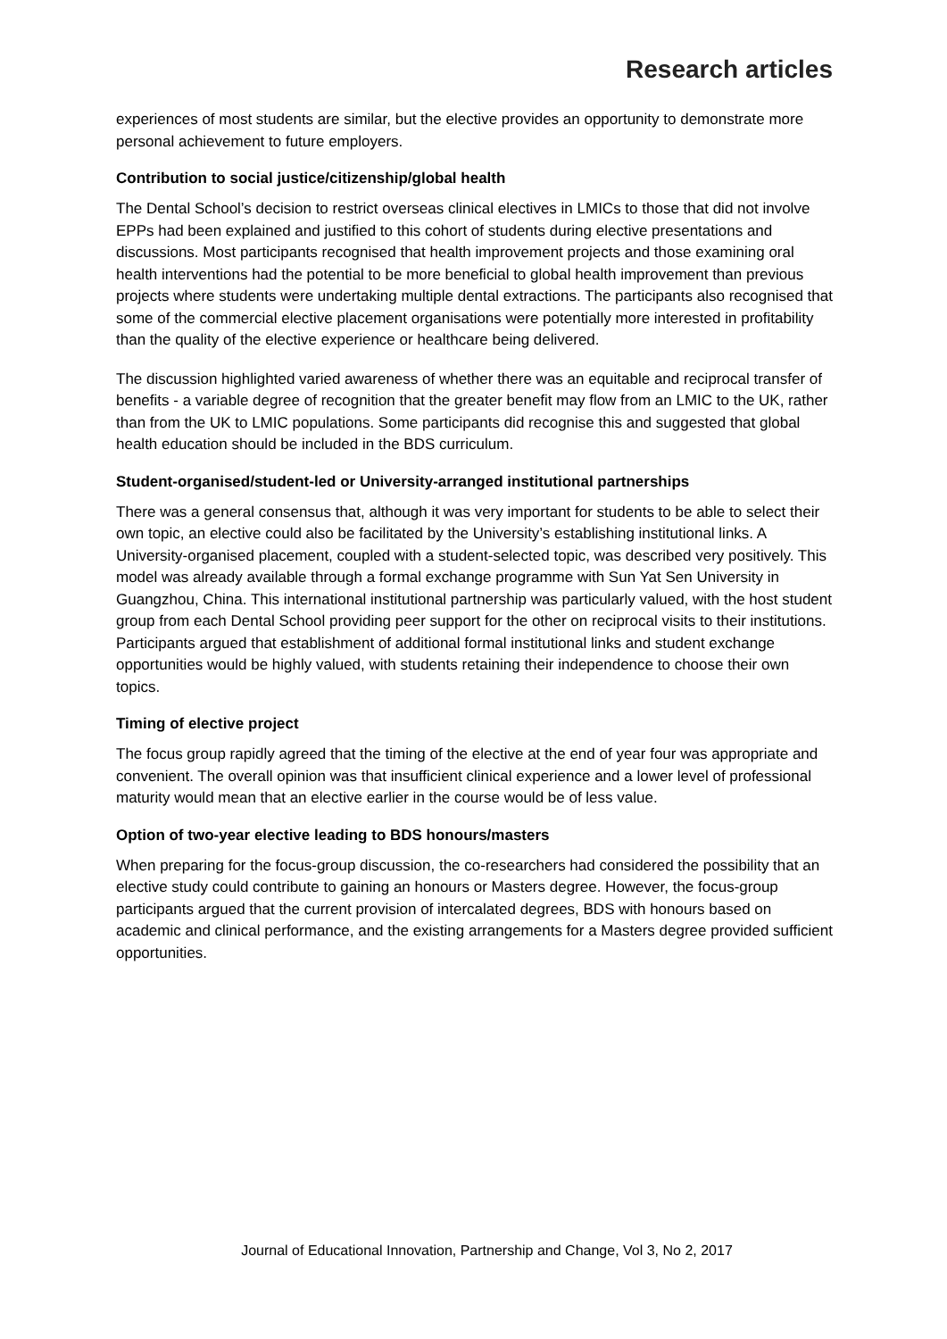Research articles
experiences of most students are similar, but the elective provides an opportunity to demonstrate more personal achievement to future employers.
Contribution to social justice/citizenship/global health
The Dental School’s decision to restrict overseas clinical electives in LMICs to those that did not involve EPPs had been explained and justified to this cohort of students during elective presentations and discussions. Most participants recognised that health improvement projects and those examining oral health interventions had the potential to be more beneficial to global health improvement than previous projects where students were undertaking multiple dental extractions. The participants also recognised that some of the commercial elective placement organisations were potentially more interested in profitability than the quality of the elective experience or healthcare being delivered.
The discussion highlighted varied awareness of whether there was an equitable and reciprocal transfer of benefits - a variable degree of recognition that the greater benefit may flow from an LMIC to the UK, rather than from the UK to LMIC populations. Some participants did recognise this and suggested that global health education should be included in the BDS curriculum.
Student-organised/student-led or University-arranged institutional partnerships
There was a general consensus that, although it was very important for students to be able to select their own topic, an elective could also be facilitated by the University’s establishing institutional links. A University-organised placement, coupled with a student-selected topic, was described very positively. This model was already available through a formal exchange programme with Sun Yat Sen University in Guangzhou, China. This international institutional partnership was particularly valued, with the host student group from each Dental School providing peer support for the other on reciprocal visits to their institutions. Participants argued that establishment of additional formal institutional links and student exchange opportunities would be highly valued, with students retaining their independence to choose their own topics.
Timing of elective project
The focus group rapidly agreed that the timing of the elective at the end of year four was appropriate and convenient. The overall opinion was that insufficient clinical experience and a lower level of professional maturity would mean that an elective earlier in the course would be of less value.
Option of two-year elective leading to BDS honours/masters
When preparing for the focus-group discussion, the co-researchers had considered the possibility that an elective study could contribute to gaining an honours or Masters degree. However, the focus-group participants argued that the current provision of intercalated degrees, BDS with honours based on academic and clinical performance, and the existing arrangements for a Masters degree provided sufficient opportunities.
Journal of Educational Innovation, Partnership and Change, Vol 3, No 2, 2017